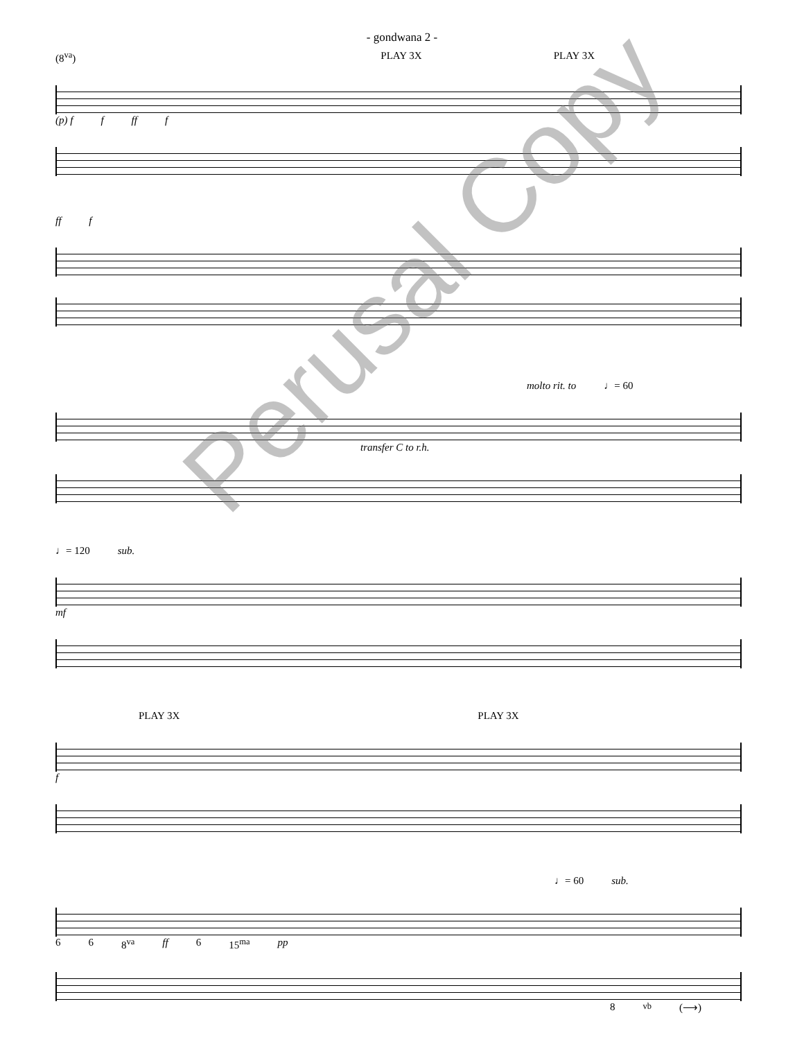- gondwana 2 -
(8<sup>va</sup>) PLAY 3X PLAY 3X
(p) f f ff f
ff f
molto rit. to ♩= 60
transfer C to r.h.
♩= 120 sub.
mf
PLAY 3X PLAY 3X
f
♩= 60 sub.
6 6 8<sup>va</sup> ff 6 15<sup>ma</sup> pp
8<sup>vb</sup> (⟶)
Perusal Copy